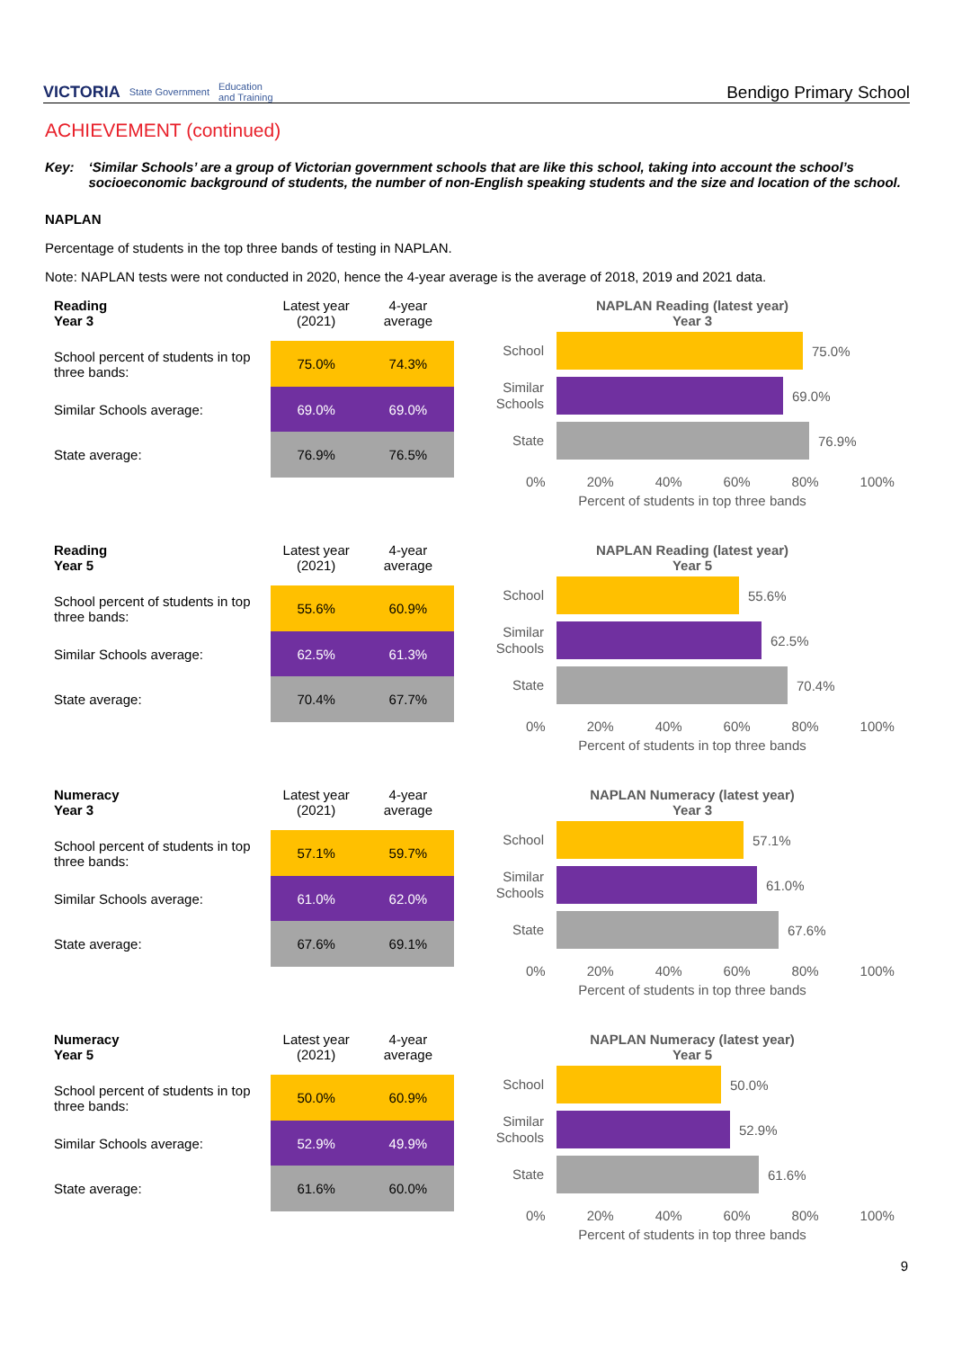VICTORIA State Government Education
and Training
Bendigo Primary School
ACHIEVEMENT (continued)
Key: ‘Similar Schools’ are a group of Victorian government schools that are like this school, taking into account the school’s socioeconomic background of students, the number of non-English speaking students and the size and location of the school.
NAPLAN
Percentage of students in the top three bands of testing in NAPLAN.
Note: NAPLAN tests were not conducted in 2020, hence the 4-year average is the average of 2018, 2019 and 2021 data.
| Reading Year 3 | Latest year (2021) | 4-year average |
| --- | --- | --- |
| School percent of students in top three bands: | 75.0% | 74.3% |
| Similar Schools average: | 69.0% | 69.0% |
| State average: | 76.9% | 76.5% |
NAPLAN Reading (latest year)
Year 3
School
75.0%
Similar Schools
69.0%
State
76.9%
0% 20% 40% 60% 80% 100%
Percent of students in top three bands
| Reading Year 5 | Latest year (2021) | 4-year average |
| --- | --- | --- |
| School percent of students in top three bands: | 55.6% | 60.9% |
| Similar Schools average: | 62.5% | 61.3% |
| State average: | 70.4% | 67.7% |
NAPLAN Reading (latest year)
Year 5
School
55.6%
Similar Schools
62.5%
State
70.4%
0% 20% 40% 60% 80% 100%
Percent of students in top three bands
| Numeracy Year 3 | Latest year (2021) | 4-year average |
| --- | --- | --- |
| School percent of students in top three bands: | 57.1% | 59.7% |
| Similar Schools average: | 61.0% | 62.0% |
| State average: | 67.6% | 69.1% |
NAPLAN Numeracy (latest year)
Year 3
School
57.1%
Similar Schools
61.0%
State
67.6%
0% 20% 40% 60% 80% 100%
Percent of students in top three bands
| Numeracy Year 5 | Latest year (2021) | 4-year average |
| --- | --- | --- |
| School percent of students in top three bands: | 50.0% | 60.9% |
| Similar Schools average: | 52.9% | 49.9% |
| State average: | 61.6% | 60.0% |
NAPLAN Numeracy (latest year)
Year 5
School
50.0%
Similar Schools
52.9%
State
61.6%
0% 20% 40% 60% 80% 100%
Percent of students in top three bands
9